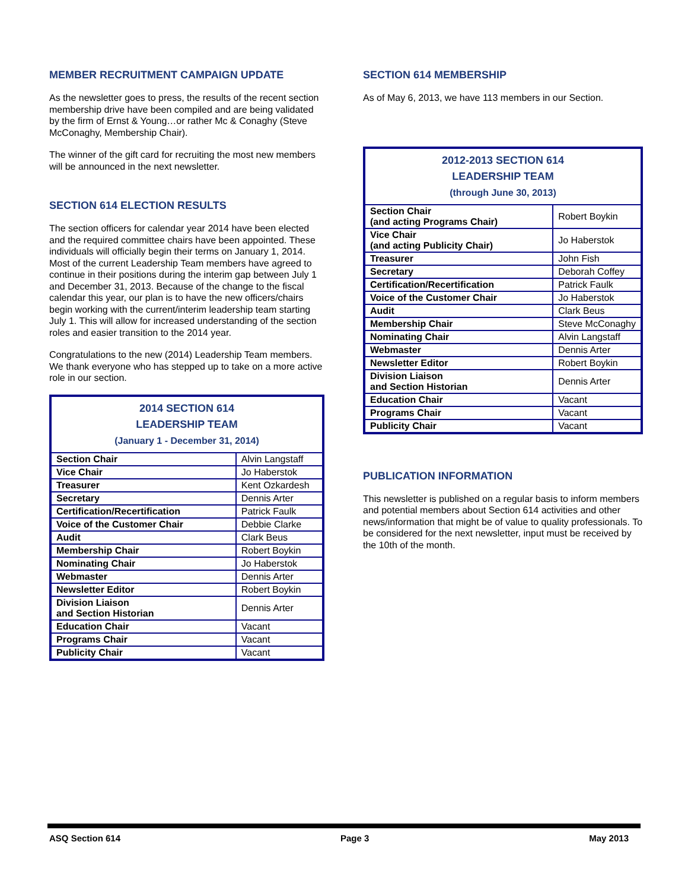MEMBER RECRUITMENT CAMPAIGN UPDATE
As the newsletter goes to press, the results of the recent section membership drive have been compiled and are being validated by the firm of Ernst & Young…or rather Mc & Conaghy (Steve McConaghy, Membership Chair).
The winner of the gift card for recruiting the most new members will be announced in the next newsletter.
SECTION 614 ELECTION RESULTS
The section officers for calendar year 2014 have been elected and the required committee chairs have been appointed. These individuals will officially begin their terms on January 1, 2014. Most of the current Leadership Team members have agreed to continue in their positions during the interim gap between July 1 and December 31, 2013. Because of the change to the fiscal calendar this year, our plan is to have the new officers/chairs begin working with the current/interim leadership team starting July 1. This will allow for increased understanding of the section roles and easier transition to the 2014 year.
Congratulations to the new (2014) Leadership Team members. We thank everyone who has stepped up to take on a more active role in our section.
| 2014 SECTION 614 LEADERSHIP TEAM (January 1 - December 31, 2014) | |
| --- | --- |
| Section Chair | Alvin Langstaff |
| Vice Chair | Jo Haberstok |
| Treasurer | Kent Ozkardesh |
| Secretary | Dennis Arter |
| Certification/Recertification | Patrick Faulk |
| Voice of the Customer Chair | Debbie Clarke |
| Audit | Clark Beus |
| Membership Chair | Robert Boykin |
| Nominating Chair | Jo Haberstok |
| Webmaster | Dennis Arter |
| Newsletter Editor | Robert Boykin |
| Division Liaison and Section Historian | Dennis Arter |
| Education Chair | Vacant |
| Programs Chair | Vacant |
| Publicity Chair | Vacant |
SECTION 614 MEMBERSHIP
As of May 6, 2013, we have 113 members in our Section.
| 2012-2013 SECTION 614 LEADERSHIP TEAM (through June 30, 2013) | |
| --- | --- |
| Section Chair (and acting Programs Chair) | Robert Boykin |
| Vice Chair (and acting Publicity Chair) | Jo Haberstok |
| Treasurer | John Fish |
| Secretary | Deborah Coffey |
| Certification/Recertification | Patrick Faulk |
| Voice of the Customer Chair | Jo Haberstok |
| Audit | Clark Beus |
| Membership Chair | Steve McConaghy |
| Nominating Chair | Alvin Langstaff |
| Webmaster | Dennis Arter |
| Newsletter Editor | Robert Boykin |
| Division Liaison and Section Historian | Dennis Arter |
| Education Chair | Vacant |
| Programs Chair | Vacant |
| Publicity Chair | Vacant |
PUBLICATION INFORMATION
This newsletter is published on a regular basis to inform members and potential members about Section 614 activities and other news/information that might be of value to quality professionals. To be considered for the next newsletter, input must be received by the 10th of the month.
ASQ Section 614 Page 3 May 2013